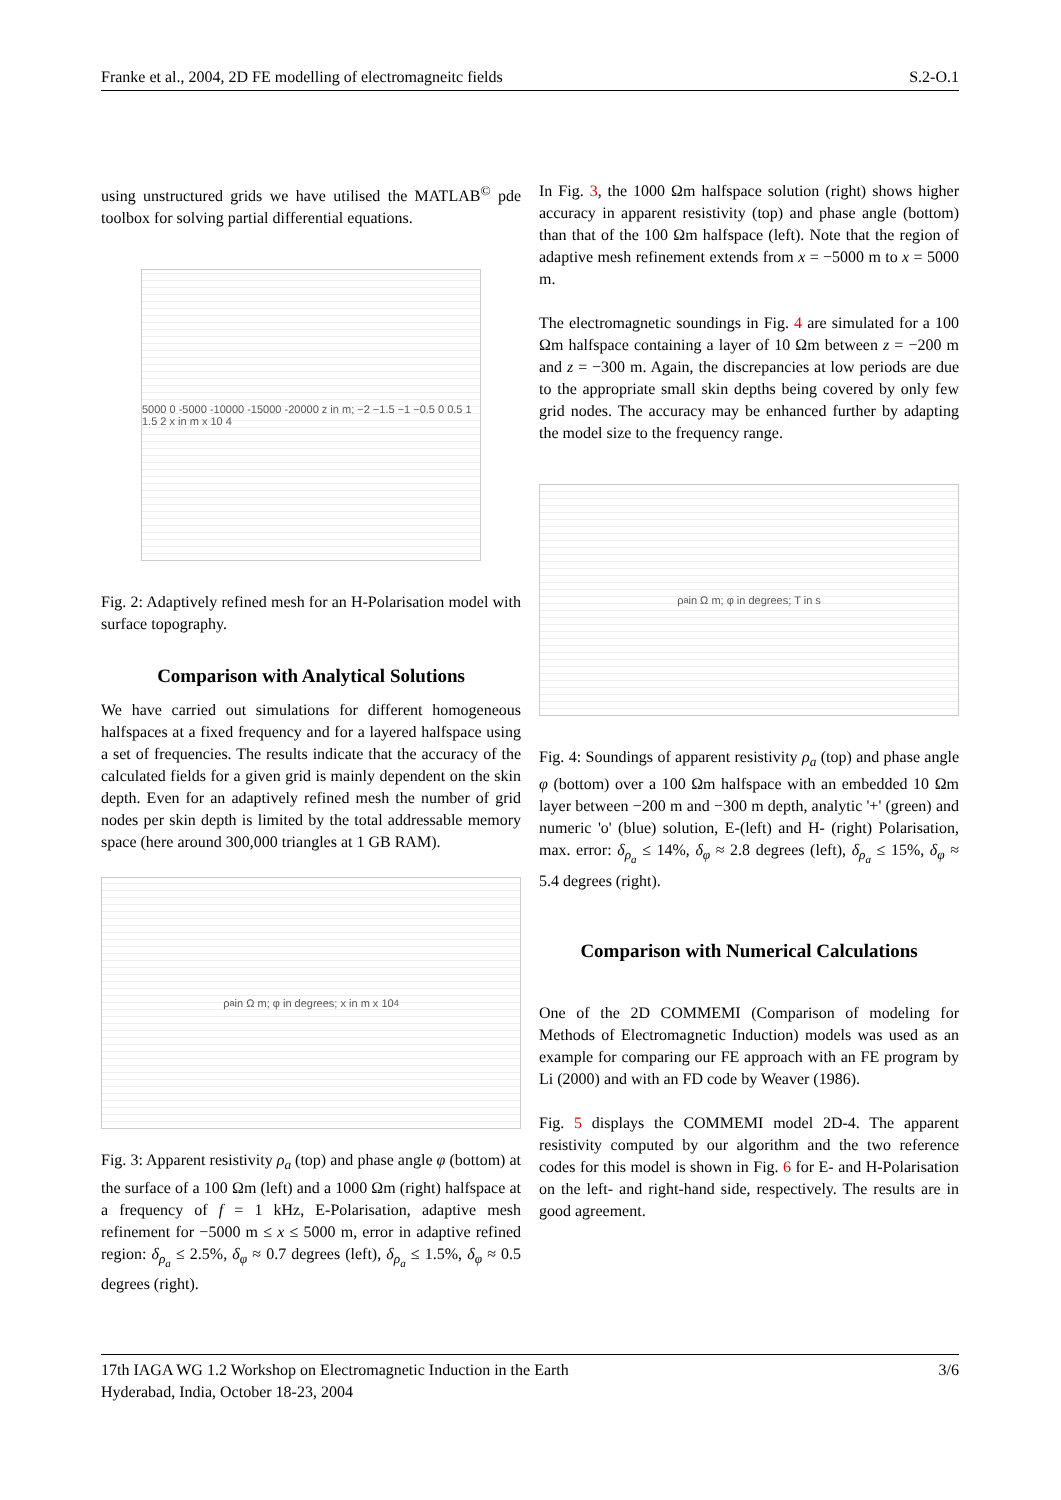Franke et al., 2004, 2D FE modelling of electromagneitc fields S.2-O.1
using unstructured grids we have utilised the MATLAB<sup>©</sup> pde toolbox for solving partial differential equations.
5000 0 -5000 -10000 -15000 -20000 z in m; −2 −1.5 −1 −0.5 0 0.5 1 1.5 2 x in m x 10 4
Fig. 2: Adaptively refined mesh for an H-Polarisation model with surface topography.
Comparison with Analytical Solutions
We have carried out simulations for different homogeneous halfspaces at a fixed frequency and for a layered halfspace using a set of frequencies. The results indicate that the accuracy of the calculated fields for a given grid is mainly dependent on the skin depth. Even for an adaptively refined mesh the number of grid nodes per skin depth is limited by the total addressable memory space (here around 300,000 triangles at 1 GB RAM).
ρ<sub>a</sub> in Ω m; φ in degrees; x in m x 10<sup>4</sup>
Fig. 3: Apparent resistivity ρ<sub>a</sub> (top) and phase angle φ (bottom) at the surface of a 100 Ωm (left) and a 1000 Ωm (right) halfspace at a frequency of f = 1 kHz, E-Polarisation, adaptive mesh refinement for −5000 m ≤ x ≤ 5000 m, error in adaptive refined region: δ<sub>ρ<sub>a</sub></sub> ≤ 2.5%, δ<sub>φ</sub> ≈ 0.7 degrees (left), δ<sub>ρ<sub>a</sub></sub> ≤ 1.5%, δ<sub>φ</sub> ≈ 0.5 degrees (right).
In Fig. 3, the 1000 Ωm halfspace solution (right) shows higher accuracy in apparent resistivity (top) and phase angle (bottom) than that of the 100 Ωm halfspace (left). Note that the region of adaptive mesh refinement extends from x = −5000 m to x = 5000 m.
The electromagnetic soundings in Fig. 4 are simulated for a 100 Ωm halfspace containing a layer of 10 Ωm between z = −200 m and z = −300 m. Again, the discrepancies at low periods are due to the appropriate small skin depths being covered by only few grid nodes. The accuracy may be enhanced further by adapting the model size to the frequency range.
ρ<sub>a</sub> in Ω m; φ in degrees; T in s
Fig. 4: Soundings of apparent resistivity ρ<sub>a</sub> (top) and phase angle φ (bottom) over a 100 Ωm halfspace with an embedded 10 Ωm layer between −200 m and −300 m depth, analytic '+' (green) and numeric 'o' (blue) solution, E-(left) and H- (right) Polarisation, max. error: δ<sub>ρ<sub>a</sub></sub> ≤ 14%, δ<sub>φ</sub> ≈ 2.8 degrees (left), δ<sub>ρ<sub>a</sub></sub> ≤ 15%, δ<sub>φ</sub> ≈ 5.4 degrees (right).
Comparison with Numerical Calculations
One of the 2D COMMEMI (Comparison of modeling for Methods of Electromagnetic Induction) models was used as an example for comparing our FE approach with an FE program by Li (2000) and with an FD code by Weaver (1986).
Fig. 5 displays the COMMEMI model 2D-4. The apparent resistivity computed by our algorithm and the two reference codes for this model is shown in Fig. 6 for E- and H-Polarisation on the left- and right-hand side, respectively. The results are in good agreement.
17th IAGA WG 1.2 Workshop on Electromagnetic Induction in the Earth
Hyderabad, India, October 18-23, 2004 3/6